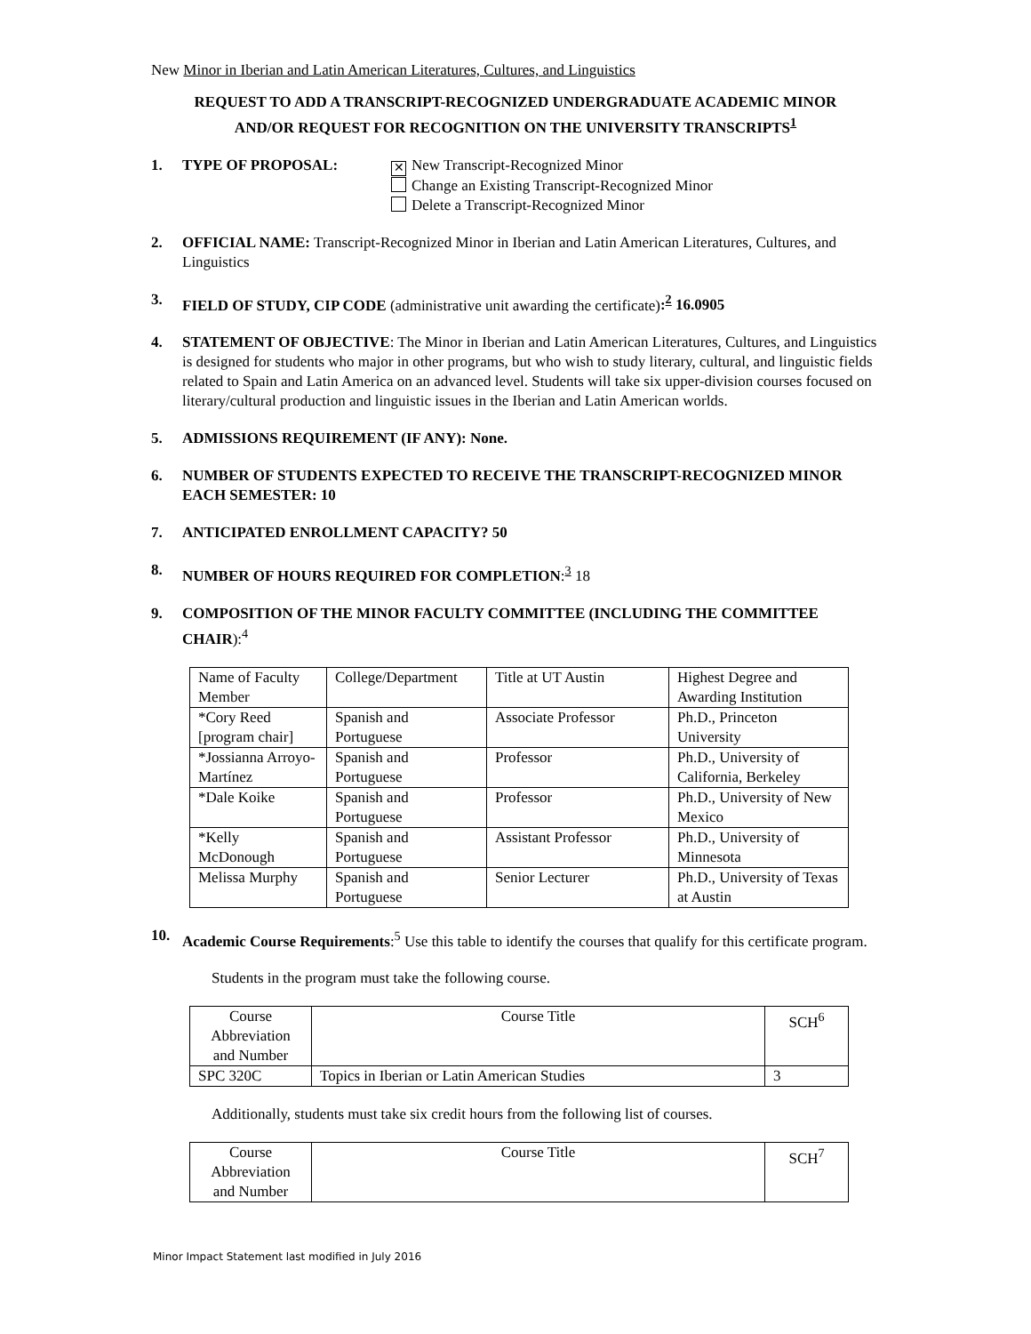New Minor in Iberian and Latin American Literatures, Cultures, and Linguistics
REQUEST TO ADD A TRANSCRIPT-RECOGNIZED UNDERGRADUATE ACADEMIC MINOR
AND/OR REQUEST FOR RECOGNITION ON THE UNIVERSITY TRANSCRIPTS<sup>1</sup>
1. TYPE OF PROPOSAL:
✕ New Transcript-Recognized Minor
Change an Existing Transcript-Recognized Minor
Delete a Transcript-Recognized Minor
2. OFFICIAL NAME: Transcript-Recognized Minor in Iberian and Latin American Literatures, Cultures, and Linguistics
3. FIELD OF STUDY, CIP CODE (administrative unit awarding the certificate):<sup>2</sup> 16.0905
4. STATEMENT OF OBJECTIVE: The Minor in Iberian and Latin American Literatures, Cultures, and Linguistics is designed for students who major in other programs, but who wish to study literary, cultural, and linguistic fields related to Spain and Latin America on an advanced level. Students will take six upper-division courses focused on literary/cultural production and linguistic issues in the Iberian and Latin American worlds.
5. ADMISSIONS REQUIREMENT (IF ANY): None.
6. NUMBER OF STUDENTS EXPECTED TO RECEIVE THE TRANSCRIPT-RECOGNIZED MINOR EACH SEMESTER: 10
7. ANTICIPATED ENROLLMENT CAPACITY? 50
8. NUMBER OF HOURS REQUIRED FOR COMPLETION:<sup>3</sup> 18
9. COMPOSITION OF THE MINOR FACULTY COMMITTEE (INCLUDING THE COMMITTEE CHAIR):<sup>4</sup>
| Name of Faculty Member | College/Department | Title at UT Austin | Highest Degree and Awarding Institution |
| *Cory Reed [program chair] | Spanish and Portuguese | Associate Professor | Ph.D., Princeton University |
| *Jossianna Arroyo-Martínez | Spanish and Portuguese | Professor | Ph.D., University of California, Berkeley |
| *Dale Koike | Spanish and Portuguese | Professor | Ph.D., University of New Mexico |
| *Kelly McDonough | Spanish and Portuguese | Assistant Professor | Ph.D., University of Minnesota |
| Melissa Murphy | Spanish and Portuguese | Senior Lecturer | Ph.D., University of Texas at Austin |
10. Academic Course Requirements:<sup>5</sup> Use this table to identify the courses that qualify for this certificate program.
Students in the program must take the following course.
| Course Abbreviation and Number | Course Title | SCH<sup>6</sup> |
| SPC 320C | Topics in Iberian or Latin American Studies | 3 |
Additionally, students must take six credit hours from the following list of courses.
| Course Abbreviation and Number | Course Title | SCH<sup>7</sup> |
Minor Impact Statement last modified in July 2016